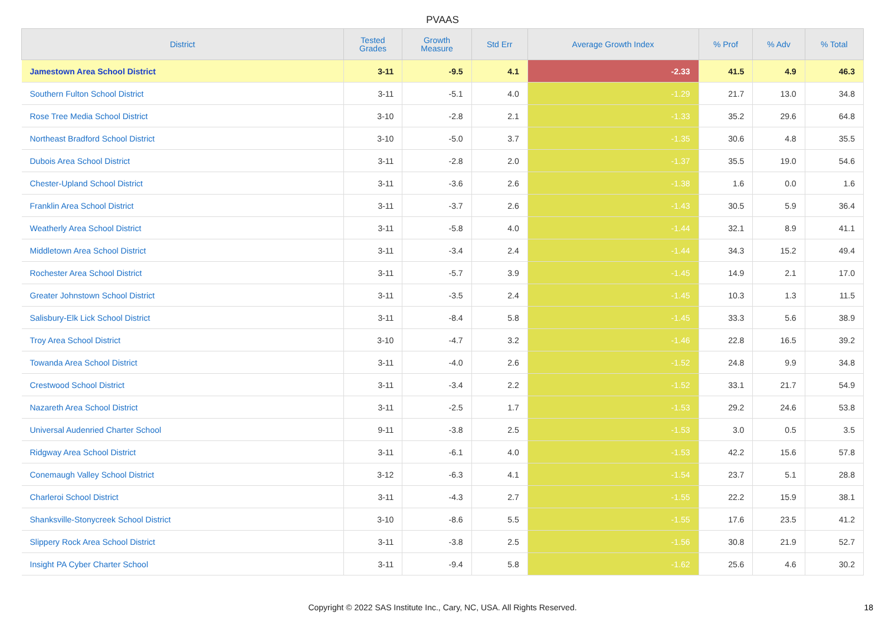PVAAS
| District | Tested Grades | Growth Measure | Std Err | Average Growth Index | % Prof | % Adv | % Total |
| --- | --- | --- | --- | --- | --- | --- | --- |
| Jamestown Area School District | 3-11 | -9.5 | 4.1 | -2.33 | 41.5 | 4.9 | 46.3 |
| Southern Fulton School District | 3-11 | -5.1 | 4.0 | -1.29 | 21.7 | 13.0 | 34.8 |
| Rose Tree Media School District | 3-10 | -2.8 | 2.1 | -1.33 | 35.2 | 29.6 | 64.8 |
| Northeast Bradford School District | 3-10 | -5.0 | 3.7 | -1.35 | 30.6 | 4.8 | 35.5 |
| Dubois Area School District | 3-11 | -2.8 | 2.0 | -1.37 | 35.5 | 19.0 | 54.6 |
| Chester-Upland School District | 3-11 | -3.6 | 2.6 | -1.38 | 1.6 | 0.0 | 1.6 |
| Franklin Area School District | 3-11 | -3.7 | 2.6 | -1.43 | 30.5 | 5.9 | 36.4 |
| Weatherly Area School District | 3-11 | -5.8 | 4.0 | -1.44 | 32.1 | 8.9 | 41.1 |
| Middletown Area School District | 3-11 | -3.4 | 2.4 | -1.44 | 34.3 | 15.2 | 49.4 |
| Rochester Area School District | 3-11 | -5.7 | 3.9 | -1.45 | 14.9 | 2.1 | 17.0 |
| Greater Johnstown School District | 3-11 | -3.5 | 2.4 | -1.45 | 10.3 | 1.3 | 11.5 |
| Salisbury-Elk Lick School District | 3-11 | -8.4 | 5.8 | -1.45 | 33.3 | 5.6 | 38.9 |
| Troy Area School District | 3-10 | -4.7 | 3.2 | -1.46 | 22.8 | 16.5 | 39.2 |
| Towanda Area School District | 3-11 | -4.0 | 2.6 | -1.52 | 24.8 | 9.9 | 34.8 |
| Crestwood School District | 3-11 | -3.4 | 2.2 | -1.52 | 33.1 | 21.7 | 54.9 |
| Nazareth Area School District | 3-11 | -2.5 | 1.7 | -1.53 | 29.2 | 24.6 | 53.8 |
| Universal Audenried Charter School | 9-11 | -3.8 | 2.5 | -1.53 | 3.0 | 0.5 | 3.5 |
| Ridgway Area School District | 3-11 | -6.1 | 4.0 | -1.53 | 42.2 | 15.6 | 57.8 |
| Conemaugh Valley School District | 3-12 | -6.3 | 4.1 | -1.54 | 23.7 | 5.1 | 28.8 |
| Charleroi School District | 3-11 | -4.3 | 2.7 | -1.55 | 22.2 | 15.9 | 38.1 |
| Shanksville-Stonycreek School District | 3-10 | -8.6 | 5.5 | -1.55 | 17.6 | 23.5 | 41.2 |
| Slippery Rock Area School District | 3-11 | -3.8 | 2.5 | -1.56 | 30.8 | 21.9 | 52.7 |
| Insight PA Cyber Charter School | 3-11 | -9.4 | 5.8 | -1.62 | 25.6 | 4.6 | 30.2 |
Copyright © 2022 SAS Institute Inc., Cary, NC, USA. All Rights Reserved. 18